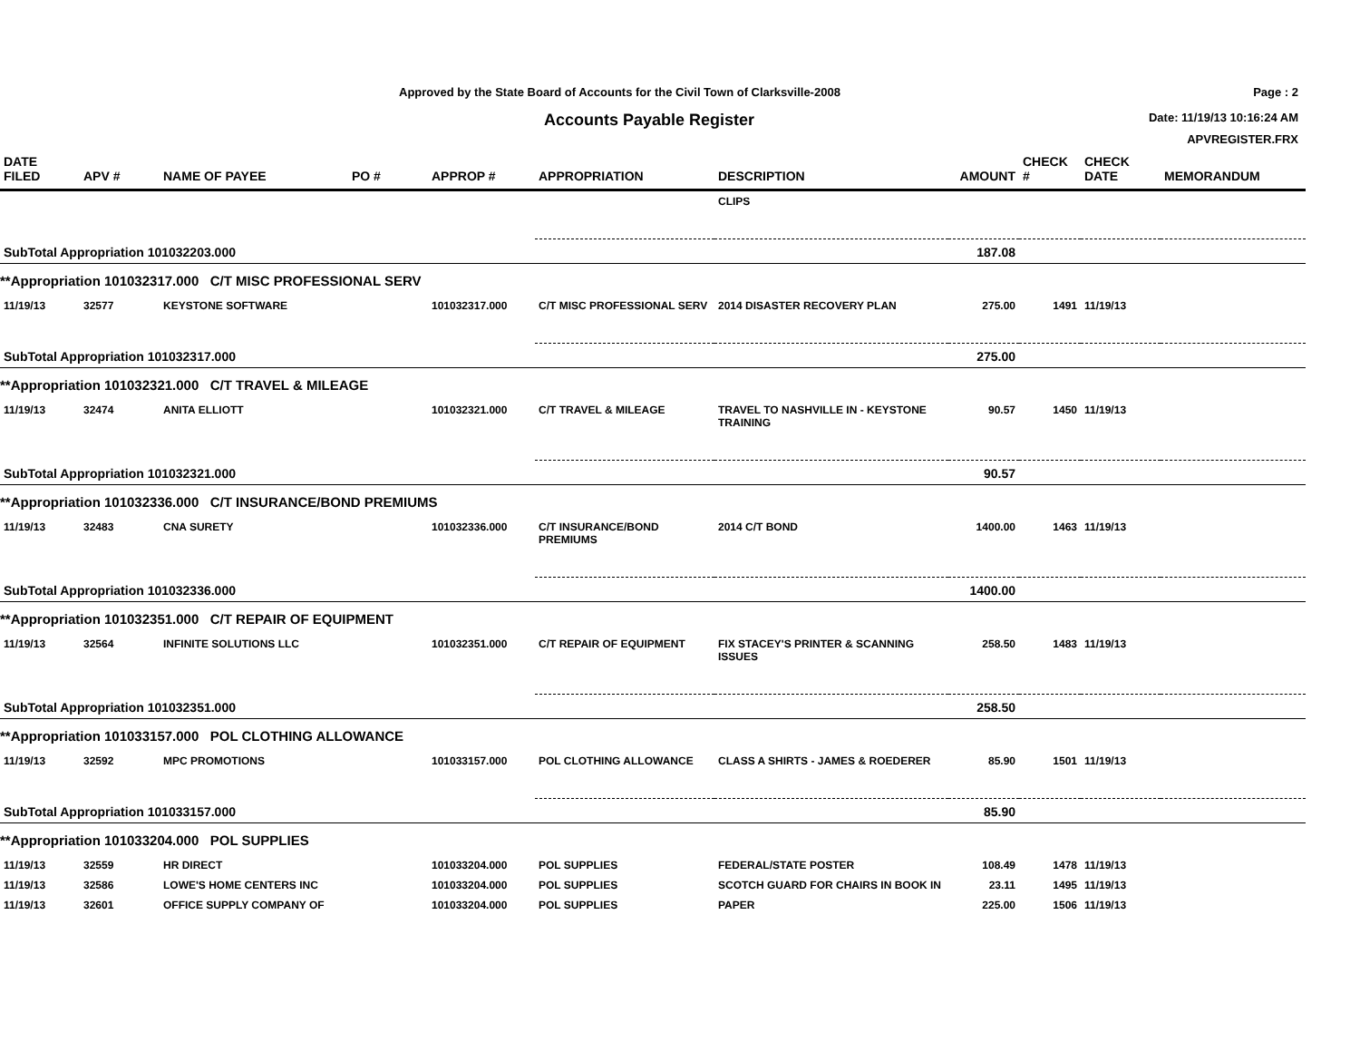Approved by the State Board of Accounts for the Civil Town of Clarksville-2008
Accounts Payable Register
Page : 2
Date: 11/19/13 10:16:24 AM
APVREGISTER.FRX
| DATE FILED | APV # | NAME OF PAYEE | PO # | APPROP # | APPROPRIATION | DESCRIPTION | AMOUNT | CHECK # | CHECK DATE | MEMORANDUM |
| --- | --- | --- | --- | --- | --- | --- | --- | --- | --- | --- |
| | | | | | | CLIPS | | | | |
| SubTotal Appropriation 101032203.000 | | | | | | | 187.08 | | | |
| **Appropriation 101032317.000 C/T MISC PROFESSIONAL SERV | | | | | | | | | | |
| 11/19/13 | 32577 | KEYSTONE SOFTWARE | | 101032317.000 | C/T MISC PROFESSIONAL SERV | 2014 DISASTER RECOVERY PLAN | 275.00 | 1491 | 11/19/13 | |
| SubTotal Appropriation 101032317.000 | | | | | | | 275.00 | | | |
| **Appropriation 101032321.000 C/T TRAVEL & MILEAGE | | | | | | | | | | |
| 11/19/13 | 32474 | ANITA ELLIOTT | | 101032321.000 | C/T TRAVEL & MILEAGE | TRAVEL TO NASHVILLE IN - KEYSTONE TRAINING | 90.57 | 1450 | 11/19/13 | |
| SubTotal Appropriation 101032321.000 | | | | | | | 90.57 | | | |
| **Appropriation 101032336.000 C/T INSURANCE/BOND PREMIUMS | | | | | | | | | | |
| 11/19/13 | 32483 | CNA SURETY | | 101032336.000 | C/T INSURANCE/BOND PREMIUMS | 2014 C/T BOND | 1400.00 | 1463 | 11/19/13 | |
| SubTotal Appropriation 101032336.000 | | | | | | | 1400.00 | | | |
| **Appropriation 101032351.000 C/T REPAIR OF EQUIPMENT | | | | | | | | | | |
| 11/19/13 | 32564 | INFINITE SOLUTIONS LLC | | 101032351.000 | C/T REPAIR OF EQUIPMENT | FIX STACEY'S PRINTER & SCANNING ISSUES | 258.50 | 1483 | 11/19/13 | |
| SubTotal Appropriation 101032351.000 | | | | | | | 258.50 | | | |
| **Appropriation 101033157.000 POL CLOTHING ALLOWANCE | | | | | | | | | | |
| 11/19/13 | 32592 | MPC PROMOTIONS | | 101033157.000 | POL CLOTHING ALLOWANCE | CLASS A SHIRTS - JAMES & ROEDERER | 85.90 | 1501 | 11/19/13 | |
| SubTotal Appropriation 101033157.000 | | | | | | | 85.90 | | | |
| **Appropriation 101033204.000 POL SUPPLIES | | | | | | | | | | |
| 11/19/13 | 32559 | HR DIRECT | | 101033204.000 | POL SUPPLIES | FEDERAL/STATE POSTER | 108.49 | 1478 | 11/19/13 | |
| 11/19/13 | 32586 | LOWE'S HOME CENTERS INC | | 101033204.000 | POL SUPPLIES | SCOTCH GUARD FOR CHAIRS IN BOOK IN | 23.11 | 1495 | 11/19/13 | |
| 11/19/13 | 32601 | OFFICE SUPPLY COMPANY OF | | 101033204.000 | POL SUPPLIES | PAPER | 225.00 | 1506 | 11/19/13 | |